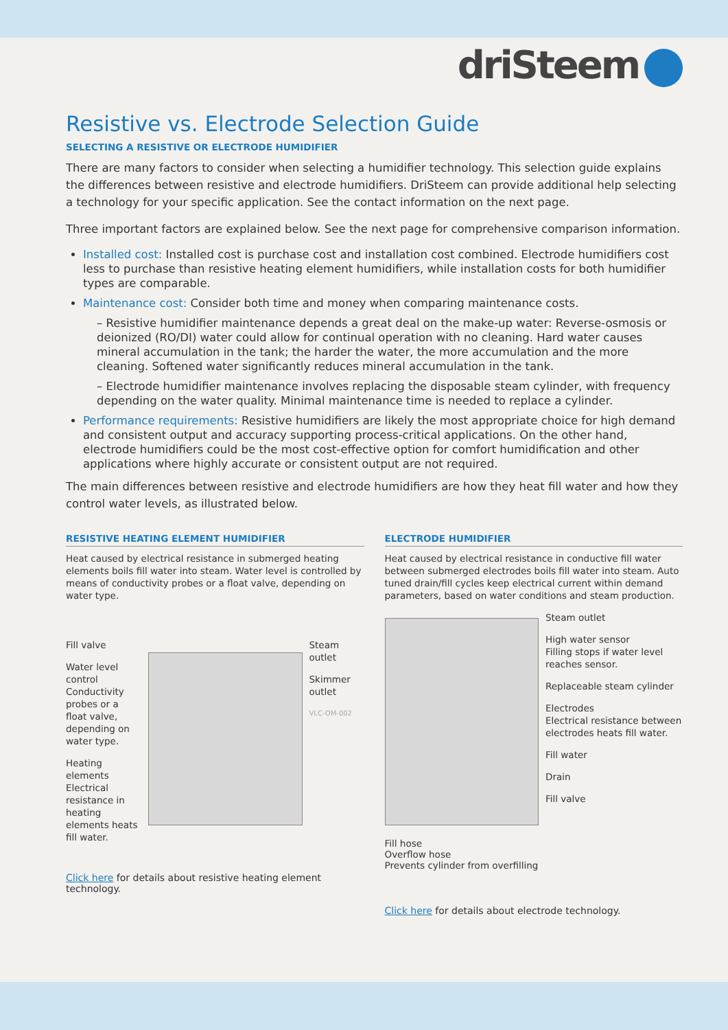driSteem
Resistive vs. Electrode Selection Guide
SELECTING A RESISTIVE OR ELECTRODE HUMIDIFIER
There are many factors to consider when selecting a humidifier technology. This selection guide explains the differences between resistive and electrode humidifiers. DriSteem can provide additional help selecting a technology for your specific application. See the contact information on the next page.
Three important factors are explained below. See the next page for comprehensive comparison information.
Installed cost: Installed cost is purchase cost and installation cost combined. Electrode humidifiers cost less to purchase than resistive heating element humidifiers, while installation costs for both humidifier types are comparable.
Maintenance cost: Consider both time and money when comparing maintenance costs.
– Resistive humidifier maintenance depends a great deal on the make-up water: Reverse-osmosis or deionized (RO/DI) water could allow for continual operation with no cleaning. Hard water causes mineral accumulation in the tank; the harder the water, the more accumulation and the more cleaning. Softened water significantly reduces mineral accumulation in the tank.
– Electrode humidifier maintenance involves replacing the disposable steam cylinder, with frequency depending on the water quality. Minimal maintenance time is needed to replace a cylinder.
Performance requirements: Resistive humidifiers are likely the most appropriate choice for high demand and consistent output and accuracy supporting process-critical applications. On the other hand, electrode humidifiers could be the most cost-effective option for comfort humidification and other applications where highly accurate or consistent output are not required.
The main differences between resistive and electrode humidifiers are how they heat fill water and how they control water levels, as illustrated below.
RESISTIVE HEATING ELEMENT HUMIDIFIER
Heat caused by electrical resistance in submerged heating elements boils fill water into steam. Water level is controlled by means of conductivity probes or a float valve, depending on water type.
Fill valve
Water level control Conductivity probes or a float valve, depending on water type.
Heating elements Electrical resistance in heating elements heats fill water.
Steam outlet
Skimmer outlet
VLC-OM-002
Click here for details about resistive heating element technology.
ELECTRODE HUMIDIFIER
Heat caused by electrical resistance in conductive fill water between submerged electrodes boils fill water into steam. Auto tuned drain/fill cycles keep electrical current within demand parameters, based on water conditions and steam production.
Steam outlet
High water sensor
Filling stops if water level reaches sensor.
Replaceable steam cylinder
Electrodes
Electrical resistance between electrodes heats fill water.
Fill water
Drain
Fill valve
Fill hose
Overflow hose
Prevents cylinder from overfilling
Click here for details about electrode technology.